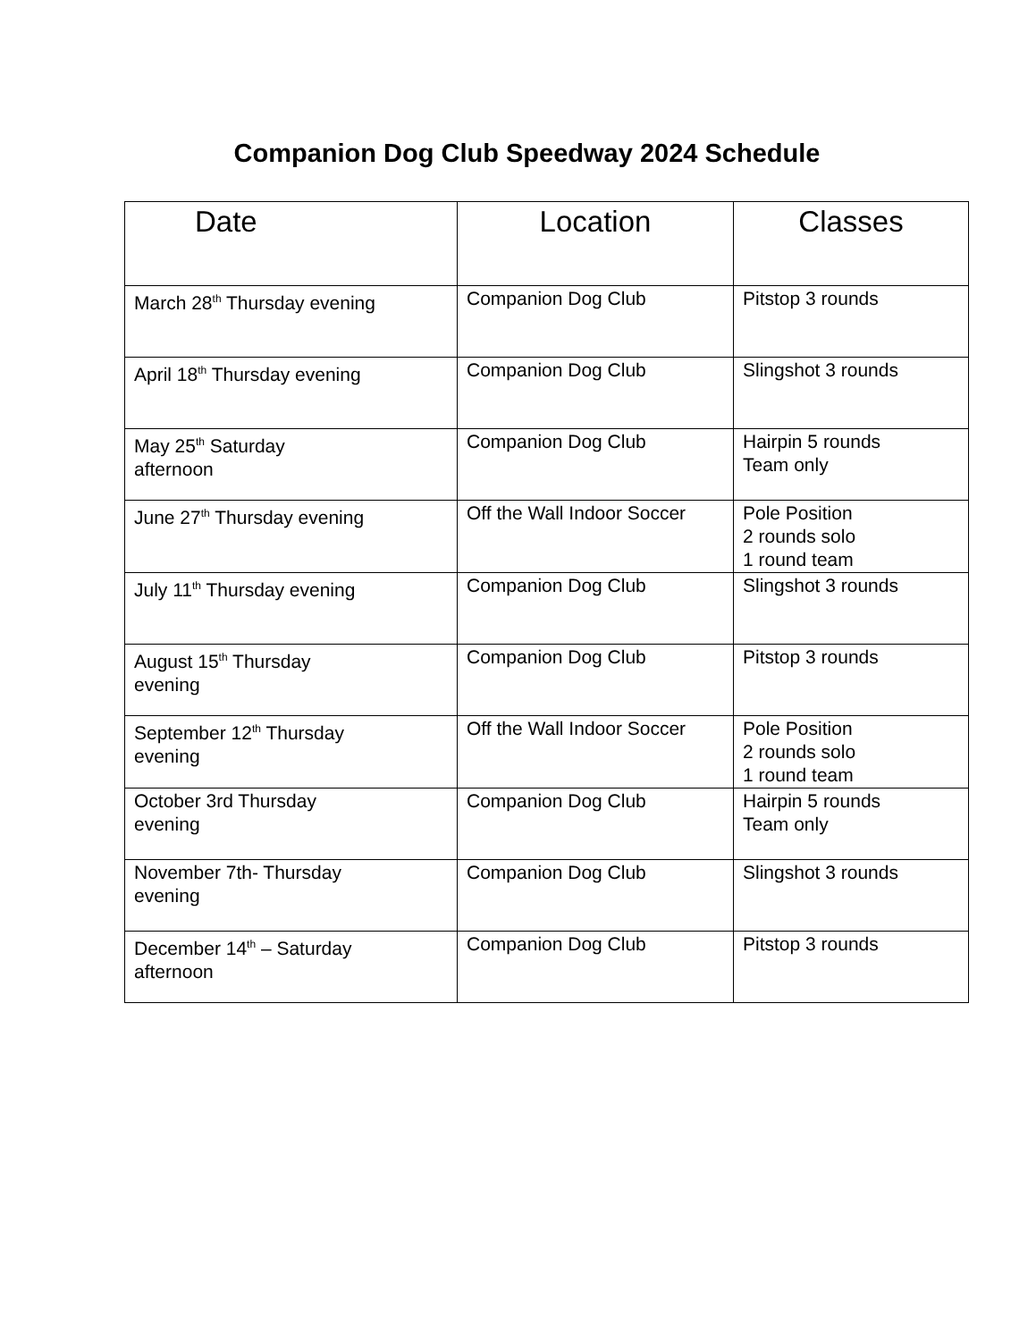Companion Dog Club Speedway 2024 Schedule
| Date | Location | Classes |
| --- | --- | --- |
| March 28<sup>th</sup> Thursday evening | Companion Dog Club | Pitstop 3 rounds |
| April 18<sup>th</sup> Thursday evening | Companion Dog Club | Slingshot 3 rounds |
| May 25<sup>th</sup> Saturday afternoon | Companion Dog Club | Hairpin 5 rounds Team only |
| June 27<sup>th</sup> Thursday evening | Off the Wall Indoor Soccer | Pole Position 2 rounds solo 1 round team |
| July 11<sup>th</sup> Thursday evening | Companion Dog Club | Slingshot 3 rounds |
| August 15<sup>th</sup> Thursday evening | Companion Dog Club | Pitstop 3 rounds |
| September 12<sup>th</sup> Thursday evening | Off the Wall Indoor Soccer | Pole Position 2 rounds solo 1 round team |
| October 3rd Thursday evening | Companion Dog Club | Hairpin 5 rounds Team only |
| November 7th- Thursday evening | Companion Dog Club | Slingshot 3 rounds |
| December 14<sup>th</sup> – Saturday afternoon | Companion Dog Club | Pitstop 3 rounds |